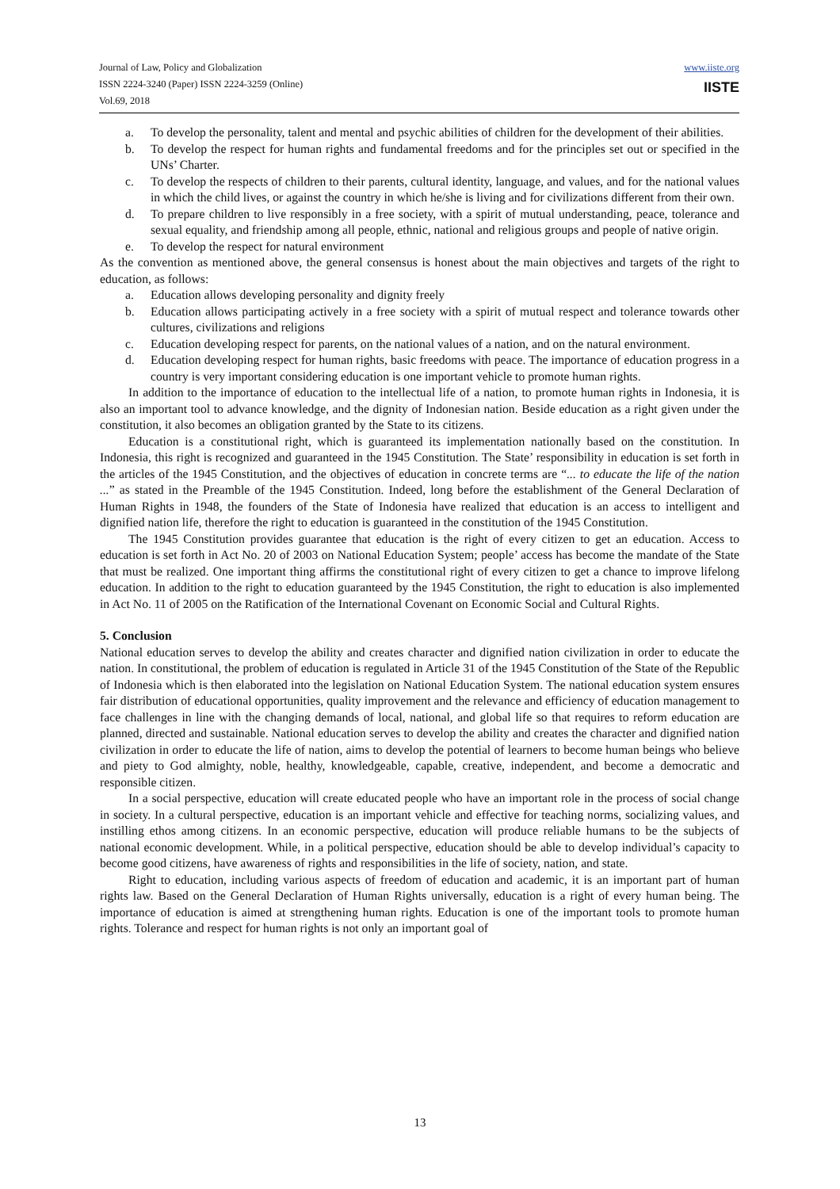Journal of Law, Policy and Globalization
ISSN 2224-3240 (Paper) ISSN 2224-3259 (Online)
Vol.69, 2018
www.iiste.org
IISTE
a. To develop the personality, talent and mental and psychic abilities of children for the development of their abilities.
b. To develop the respect for human rights and fundamental freedoms and for the principles set out or specified in the UNs’ Charter.
c. To develop the respects of children to their parents, cultural identity, language, and values, and for the national values in which the child lives, or against the country in which he/she is living and for civilizations different from their own.
d. To prepare children to live responsibly in a free society, with a spirit of mutual understanding, peace, tolerance and sexual equality, and friendship among all people, ethnic, national and religious groups and people of native origin.
e. To develop the respect for natural environment
As the convention as mentioned above, the general consensus is honest about the main objectives and targets of the right to education, as follows:
a. Education allows developing personality and dignity freely
b. Education allows participating actively in a free society with a spirit of mutual respect and tolerance towards other cultures, civilizations and religions
c. Education developing respect for parents, on the national values of a nation, and on the natural environment.
d. Education developing respect for human rights, basic freedoms with peace. The importance of education progress in a country is very important considering education is one important vehicle to promote human rights.
In addition to the importance of education to the intellectual life of a nation, to promote human rights in Indonesia, it is also an important tool to advance knowledge, and the dignity of Indonesian nation. Beside education as a right given under the constitution, it also becomes an obligation granted by the State to its citizens.
Education is a constitutional right, which is guaranteed its implementation nationally based on the constitution. In Indonesia, this right is recognized and guaranteed in the 1945 Constitution. The State’ responsibility in education is set forth in the articles of the 1945 Constitution, and the objectives of education in concrete terms are “... to educate the life of the nation ...” as stated in the Preamble of the 1945 Constitution. Indeed, long before the establishment of the General Declaration of Human Rights in 1948, the founders of the State of Indonesia have realized that education is an access to intelligent and dignified nation life, therefore the right to education is guaranteed in the constitution of the 1945 Constitution.
The 1945 Constitution provides guarantee that education is the right of every citizen to get an education. Access to education is set forth in Act No. 20 of 2003 on National Education System; people’ access has become the mandate of the State that must be realized. One important thing affirms the constitutional right of every citizen to get a chance to improve lifelong education. In addition to the right to education guaranteed by the 1945 Constitution, the right to education is also implemented in Act No. 11 of 2005 on the Ratification of the International Covenant on Economic Social and Cultural Rights.
5. Conclusion
National education serves to develop the ability and creates character and dignified nation civilization in order to educate the nation. In constitutional, the problem of education is regulated in Article 31 of the 1945 Constitution of the State of the Republic of Indonesia which is then elaborated into the legislation on National Education System. The national education system ensures fair distribution of educational opportunities, quality improvement and the relevance and efficiency of education management to face challenges in line with the changing demands of local, national, and global life so that requires to reform education are planned, directed and sustainable. National education serves to develop the ability and creates the character and dignified nation civilization in order to educate the life of nation, aims to develop the potential of learners to become human beings who believe and piety to God almighty, noble, healthy, knowledgeable, capable, creative, independent, and become a democratic and responsible citizen.
In a social perspective, education will create educated people who have an important role in the process of social change in society. In a cultural perspective, education is an important vehicle and effective for teaching norms, socializing values, and instilling ethos among citizens. In an economic perspective, education will produce reliable humans to be the subjects of national economic development. While, in a political perspective, education should be able to develop individual’s capacity to become good citizens, have awareness of rights and responsibilities in the life of society, nation, and state.
Right to education, including various aspects of freedom of education and academic, it is an important part of human rights law. Based on the General Declaration of Human Rights universally, education is a right of every human being. The importance of education is aimed at strengthening human rights. Education is one of the important tools to promote human rights. Tolerance and respect for human rights is not only an important goal of
13